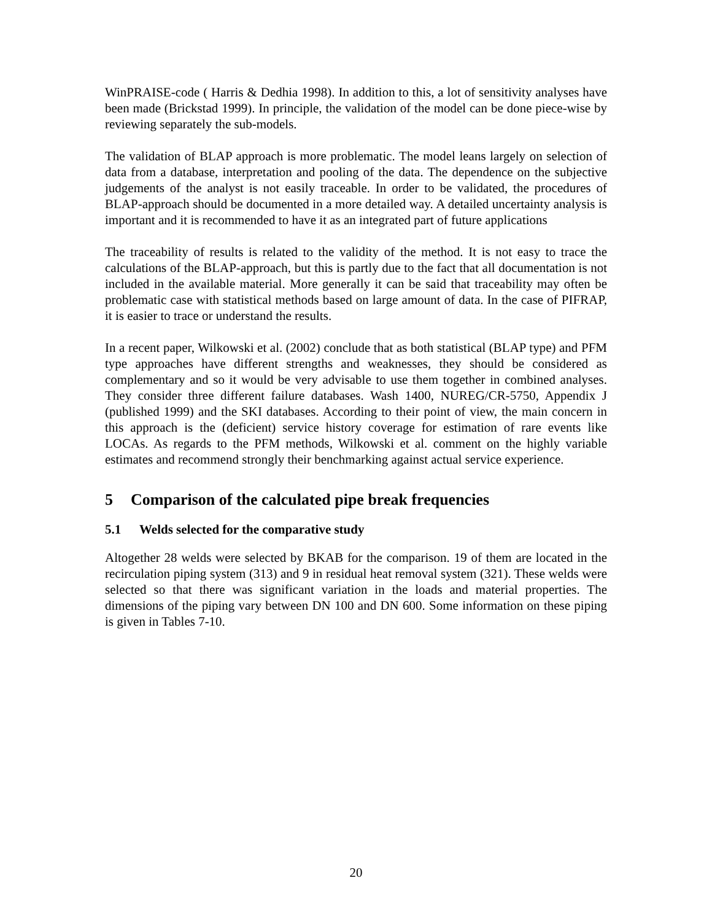WinPRAISE-code ( Harris & Dedhia 1998). In addition to this, a lot of sensitivity analyses have been made (Brickstad 1999). In principle, the validation of the model can be done piece-wise by reviewing separately the sub-models.
The validation of BLAP approach is more problematic. The model leans largely on selection of data from a database, interpretation and pooling of the data. The dependence on the subjective judgements of the analyst is not easily traceable. In order to be validated, the procedures of BLAP-approach should be documented in a more detailed way. A detailed uncertainty analysis is important and it is recommended to have it as an integrated part of future applications
The traceability of results is related to the validity of the method. It is not easy to trace the calculations of the BLAP-approach, but this is partly due to the fact that all documentation is not included in the available material. More generally it can be said that traceability may often be problematic case with statistical methods based on large amount of data. In the case of PIFRAP, it is easier to trace or understand the results.
In a recent paper, Wilkowski et al. (2002) conclude that as both statistical (BLAP type) and PFM type approaches have different strengths and weaknesses, they should be considered as complementary and so it would be very advisable to use them together in combined analyses. They consider three different failure databases. Wash 1400, NUREG/CR-5750, Appendix J (published 1999) and the SKI databases. According to their point of view, the main concern in this approach is the (deficient) service history coverage for estimation of rare events like LOCAs. As regards to the PFM methods, Wilkowski et al. comment on the highly variable estimates and recommend strongly their benchmarking against actual service experience.
5 Comparison of the calculated pipe break frequencies
5.1 Welds selected for the comparative study
Altogether 28 welds were selected by BKAB for the comparison. 19 of them are located in the recirculation piping system (313) and 9 in residual heat removal system (321). These welds were selected so that there was significant variation in the loads and material properties. The dimensions of the piping vary between DN 100 and DN 600. Some information on these piping is given in Tables 7-10.
20